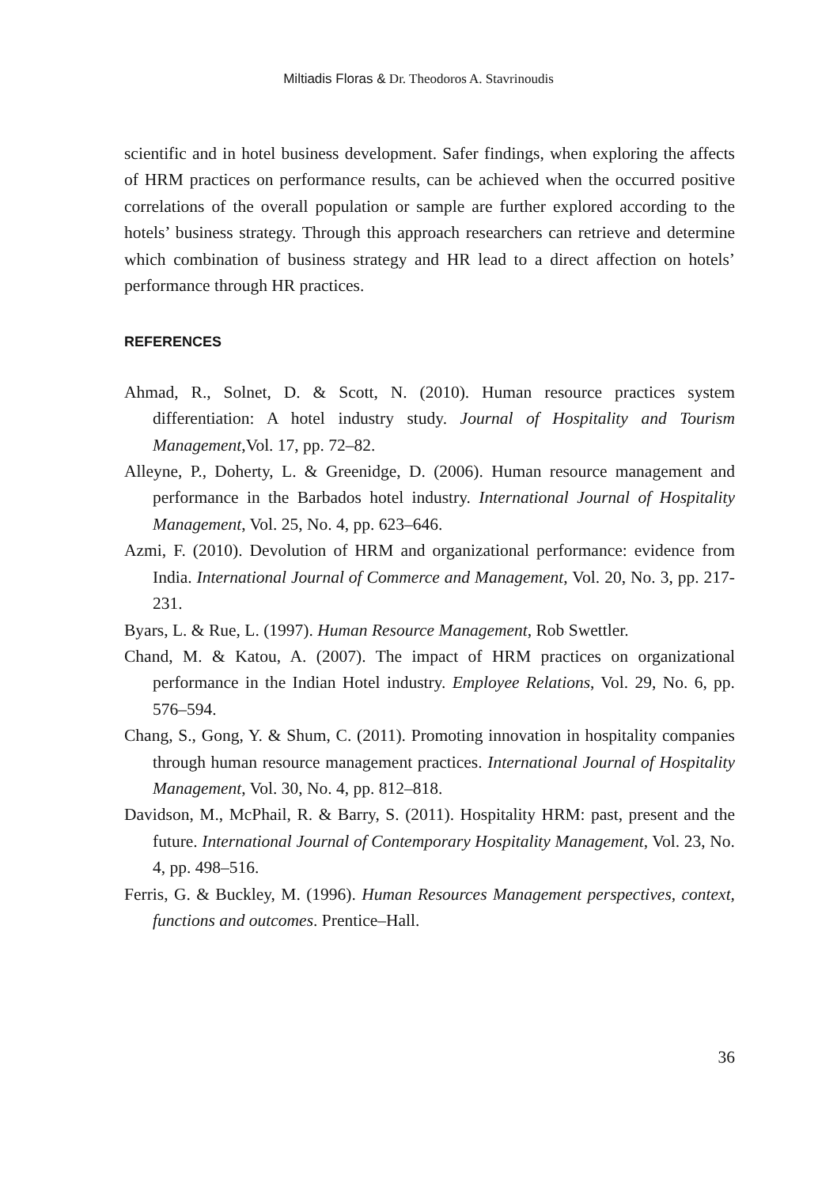Miltiadis Floras & Dr. Theodoros A. Stavrinoudis
scientific and in hotel business development. Safer findings, when exploring the affects of HRM practices on performance results, can be achieved when the occurred positive correlations of the overall population or sample are further explored according to the hotels’ business strategy. Through this approach researchers can retrieve and determine which combination of business strategy and HR lead to a direct affection on hotels’ performance through HR practices.
REFERENCES
Ahmad, R., Solnet, D. & Scott, N. (2010). Human resource practices system differentiation: A hotel industry study. Journal of Hospitality and Tourism Management,Vol. 17, pp. 72–82.
Alleyne, P., Doherty, L. & Greenidge, D. (2006). Human resource management and performance in the Barbados hotel industry. International Journal of Hospitality Management, Vol. 25, No. 4, pp. 623–646.
Azmi, F. (2010). Devolution of HRM and organizational performance: evidence from India. International Journal of Commerce and Management, Vol. 20, No. 3, pp. 217-231.
Byars, L. & Rue, L. (1997). Human Resource Management, Rob Swettler.
Chand, M. & Katou, A. (2007). The impact of HRM practices on organizational performance in the Indian Hotel industry. Employee Relations, Vol. 29, No. 6, pp. 576–594.
Chang, S., Gong, Y. & Shum, C. (2011). Promoting innovation in hospitality companies through human resource management practices. International Journal of Hospitality Management, Vol. 30, No. 4, pp. 812–818.
Davidson, M., McPhail, R. & Barry, S. (2011). Hospitality HRM: past, present and the future. International Journal of Contemporary Hospitality Management, Vol. 23, No. 4, pp. 498–516.
Ferris, G. & Buckley, M. (1996). Human Resources Management perspectives, context, functions and outcomes. Prentice–Hall.
36